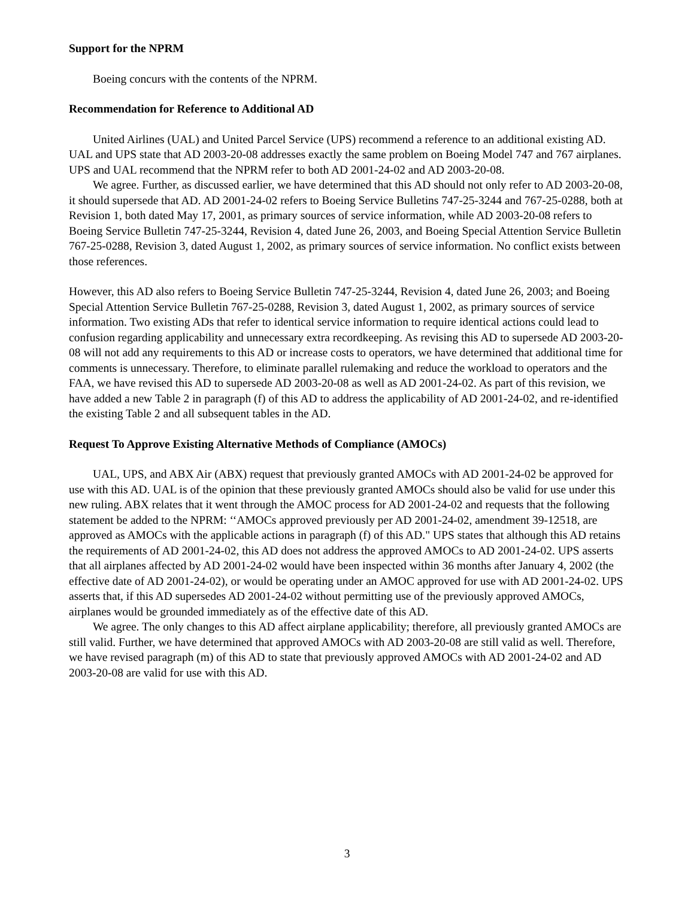Support for the NPRM
Boeing concurs with the contents of the NPRM.
Recommendation for Reference to Additional AD
United Airlines (UAL) and United Parcel Service (UPS) recommend a reference to an additional existing AD. UAL and UPS state that AD 2003-20-08 addresses exactly the same problem on Boeing Model 747 and 767 airplanes. UPS and UAL recommend that the NPRM refer to both AD 2001-24-02 and AD 2003-20-08.
We agree. Further, as discussed earlier, we have determined that this AD should not only refer to AD 2003-20-08, it should supersede that AD. AD 2001-24-02 refers to Boeing Service Bulletins 747-25-3244 and 767-25-0288, both at Revision 1, both dated May 17, 2001, as primary sources of service information, while AD 2003-20-08 refers to Boeing Service Bulletin 747-25-3244, Revision 4, dated June 26, 2003, and Boeing Special Attention Service Bulletin 767-25-0288, Revision 3, dated August 1, 2002, as primary sources of service information. No conflict exists between those references.
However, this AD also refers to Boeing Service Bulletin 747-25-3244, Revision 4, dated June 26, 2003; and Boeing Special Attention Service Bulletin 767-25-0288, Revision 3, dated August 1, 2002, as primary sources of service information. Two existing ADs that refer to identical service information to require identical actions could lead to confusion regarding applicability and unnecessary extra recordkeeping. As revising this AD to supersede AD 2003-20-08 will not add any requirements to this AD or increase costs to operators, we have determined that additional time for comments is unnecessary. Therefore, to eliminate parallel rulemaking and reduce the workload to operators and the FAA, we have revised this AD to supersede AD 2003-20-08 as well as AD 2001-24-02. As part of this revision, we have added a new Table 2 in paragraph (f) of this AD to address the applicability of AD 2001-24-02, and re-identified the existing Table 2 and all subsequent tables in the AD.
Request To Approve Existing Alternative Methods of Compliance (AMOCs)
UAL, UPS, and ABX Air (ABX) request that previously granted AMOCs with AD 2001-24-02 be approved for use with this AD. UAL is of the opinion that these previously granted AMOCs should also be valid for use under this new ruling. ABX relates that it went through the AMOC process for AD 2001-24-02 and requests that the following statement be added to the NPRM: ‘‘AMOCs approved previously per AD 2001-24-02, amendment 39-12518, are approved as AMOCs with the applicable actions in paragraph (f) of this AD." UPS states that although this AD retains the requirements of AD 2001-24-02, this AD does not address the approved AMOCs to AD 2001-24-02. UPS asserts that all airplanes affected by AD 2001-24-02 would have been inspected within 36 months after January 4, 2002 (the effective date of AD 2001-24-02), or would be operating under an AMOC approved for use with AD 2001-24-02. UPS asserts that, if this AD supersedes AD 2001-24-02 without permitting use of the previously approved AMOCs, airplanes would be grounded immediately as of the effective date of this AD.
We agree. The only changes to this AD affect airplane applicability; therefore, all previously granted AMOCs are still valid. Further, we have determined that approved AMOCs with AD 2003-20-08 are still valid as well. Therefore, we have revised paragraph (m) of this AD to state that previously approved AMOCs with AD 2001-24-02 and AD 2003-20-08 are valid for use with this AD.
3